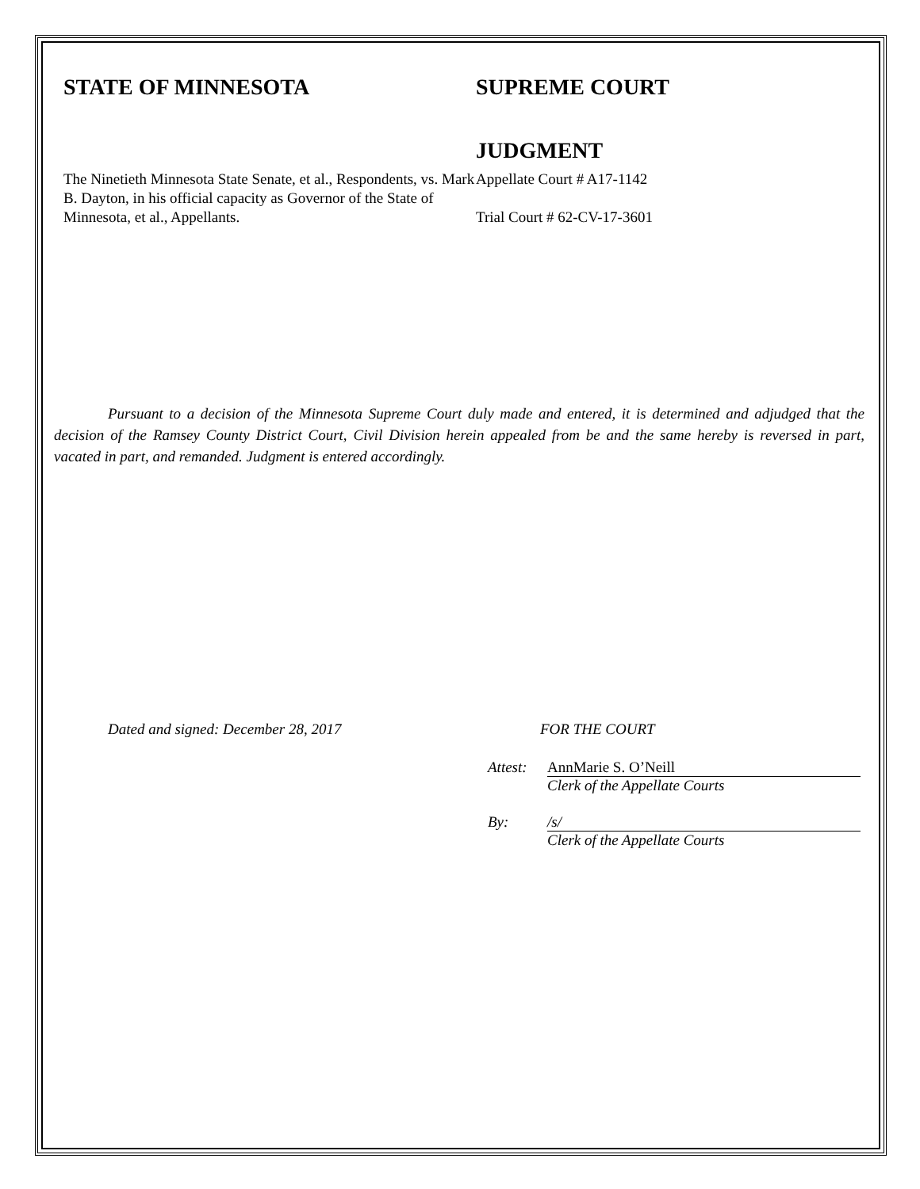STATE OF MINNESOTA SUPREME COURT
JUDGMENT
The Ninetieth Minnesota State Senate, et al., Respondents, vs. Mark B. Dayton, in his official capacity as Governor of the State of Minnesota, et al., Appellants.
Appellate Court # A17-1142
Trial Court # 62-CV-17-3601
Pursuant to a decision of the Minnesota Supreme Court duly made and entered, it is determined and adjudged that the decision of the Ramsey County District Court, Civil Division herein appealed from be and the same hereby is reversed in part, vacated in part, and remanded. Judgment is entered accordingly.
Dated and signed: December 28, 2017 FOR THE COURT
Attest:
AnnMarie S. O’Neill
Clerk of the Appellate Courts
By: /s/
Clerk of the Appellate Courts